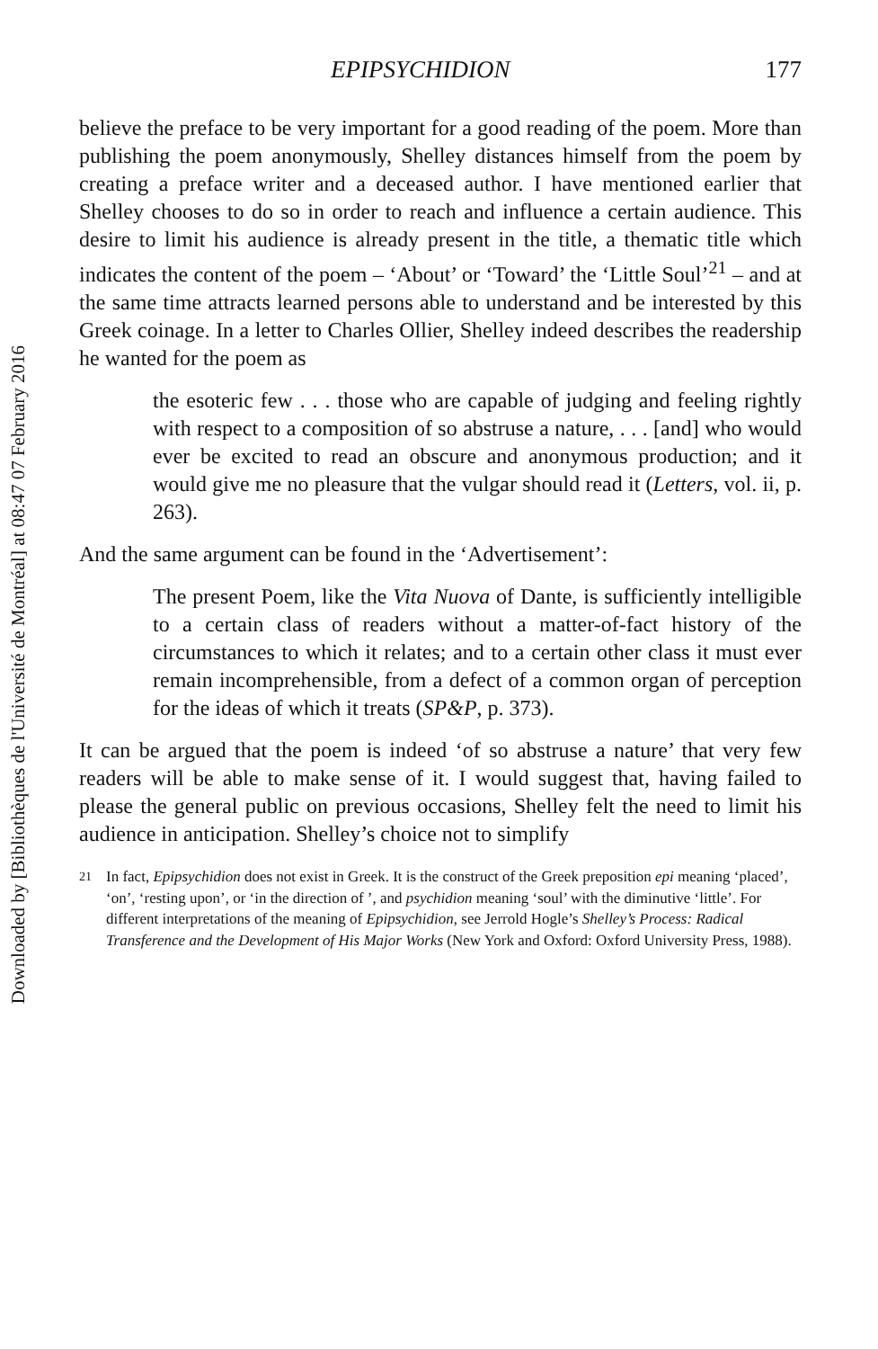Downloaded by [Bibliothèques de l'Université de Montréal] at 08:47 07 February 2016
EPIPSYCHIDION 177
believe the preface to be very important for a good reading of the poem. More than publishing the poem anonymously, Shelley distances himself from the poem by creating a preface writer and a deceased author. I have mentioned earlier that Shelley chooses to do so in order to reach and influence a certain audience. This desire to limit his audience is already present in the title, a thematic title which indicates the content of the poem – ‘About’ or ‘Toward’ the ‘Little Soul’<sup>21</sup> – and at the same time attracts learned persons able to understand and be interested by this Greek coinage. In a letter to Charles Ollier, Shelley indeed describes the readership he wanted for the poem as
the esoteric few . . . those who are capable of judging and feeling rightly with respect to a composition of so abstruse a nature, . . . [and] who would ever be excited to read an obscure and anonymous production; and it would give me no pleasure that the vulgar should read it (Letters, vol. ii, p. 263).
And the same argument can be found in the ‘Advertisement’:
The present Poem, like the Vita Nuova of Dante, is sufficiently intelligible to a certain class of readers without a matter-of-fact history of the circumstances to which it relates; and to a certain other class it must ever remain incomprehensible, from a defect of a common organ of perception for the ideas of which it treats (SP&P, p. 373).
It can be argued that the poem is indeed ‘of so abstruse a nature’ that very few readers will be able to make sense of it. I would suggest that, having failed to please the general public on previous occasions, Shelley felt the need to limit his audience in anticipation. Shelley’s choice not to simplify
<sup>21</sup> In fact, Epipsychidion does not exist in Greek. It is the construct of the Greek preposition epi meaning ‘placed’, ‘on’, ‘resting upon’, or ‘in the direction of ’, and psychidion meaning ‘soul’ with the diminutive ‘little’. For different interpretations of the meaning of Epipsychidion, see Jerrold Hogle’s Shelley’s Process: Radical Transference and the Development of His Major Works (New York and Oxford: Oxford University Press, 1988).